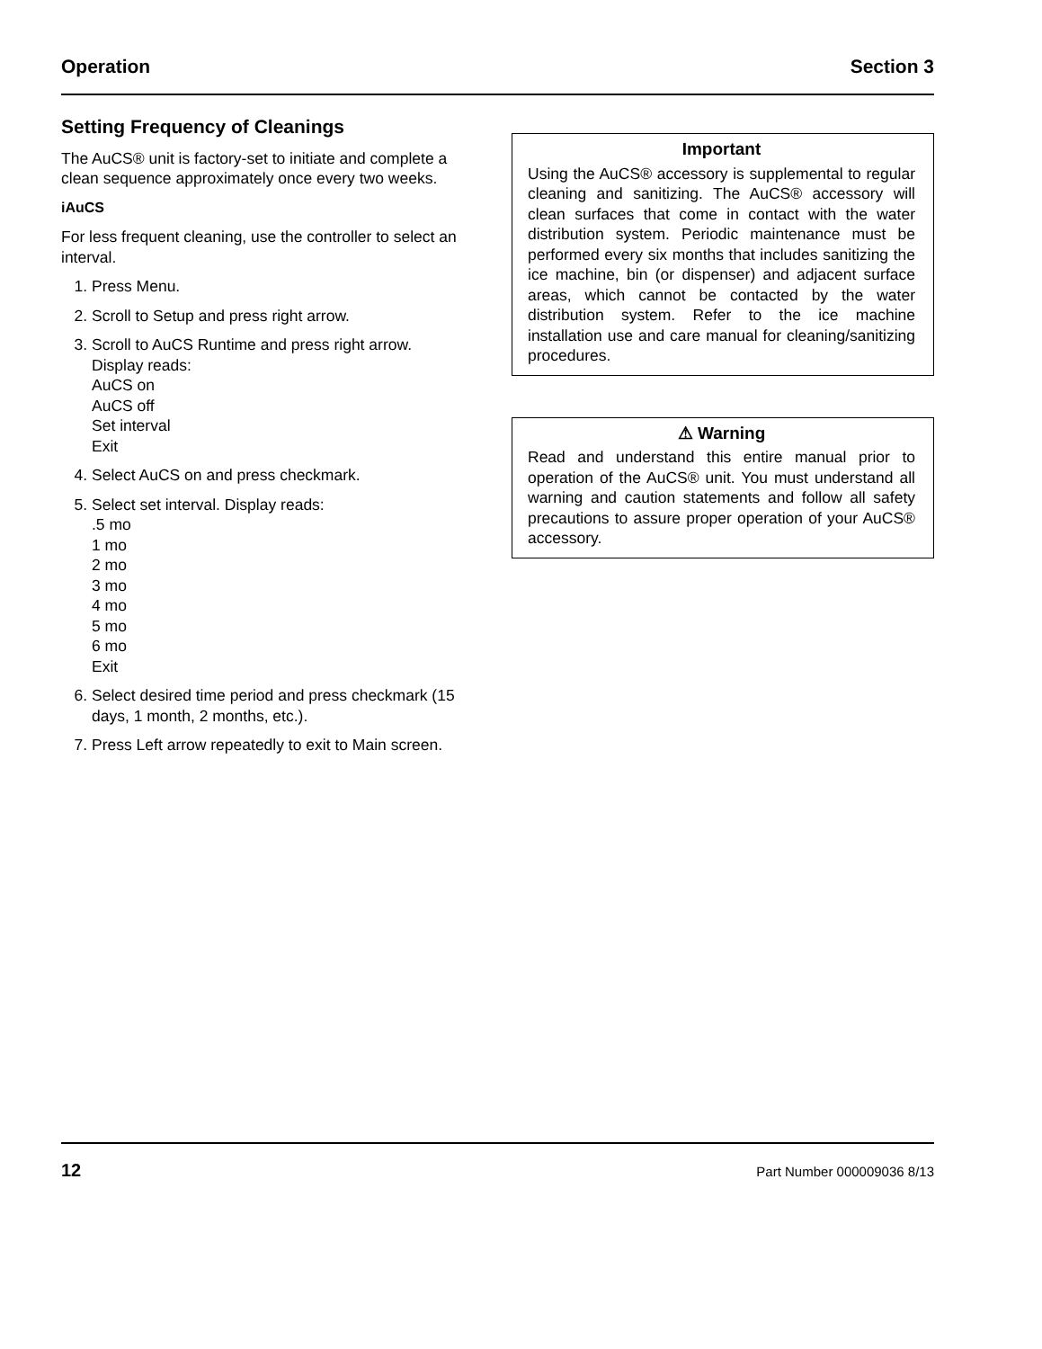Operation Section 3
Setting Frequency of Cleanings
The AuCS® unit is factory-set to initiate and complete a clean sequence approximately once every two weeks.
iAuCS
For less frequent cleaning, use the controller to select an interval.
1. Press Menu.
2. Scroll to Setup and press right arrow.
3. Scroll to AuCS Runtime and press right arrow.
Display reads:
AuCS on
AuCS off
Set interval
Exit
4. Select AuCS on and press checkmark.
5. Select set interval. Display reads:
.5 mo
1 mo
2 mo
3 mo
4 mo
5 mo
6 mo
Exit
6. Select desired time period and press checkmark (15 days, 1 month, 2 months, etc.).
7. Press Left arrow repeatedly to exit to Main screen.
Important
Using the AuCS® accessory is supplemental to regular cleaning and sanitizing. The AuCS® accessory will clean surfaces that come in contact with the water distribution system. Periodic maintenance must be performed every six months that includes sanitizing the ice machine, bin (or dispenser) and adjacent surface areas, which cannot be contacted by the water distribution system. Refer to the ice machine installation use and care manual for cleaning/sanitizing procedures.
⚠ Warning
Read and understand this entire manual prior to operation of the AuCS® unit. You must understand all warning and caution statements and follow all safety precautions to assure proper operation of your AuCS® accessory.
12 Part Number 000009036 8/13